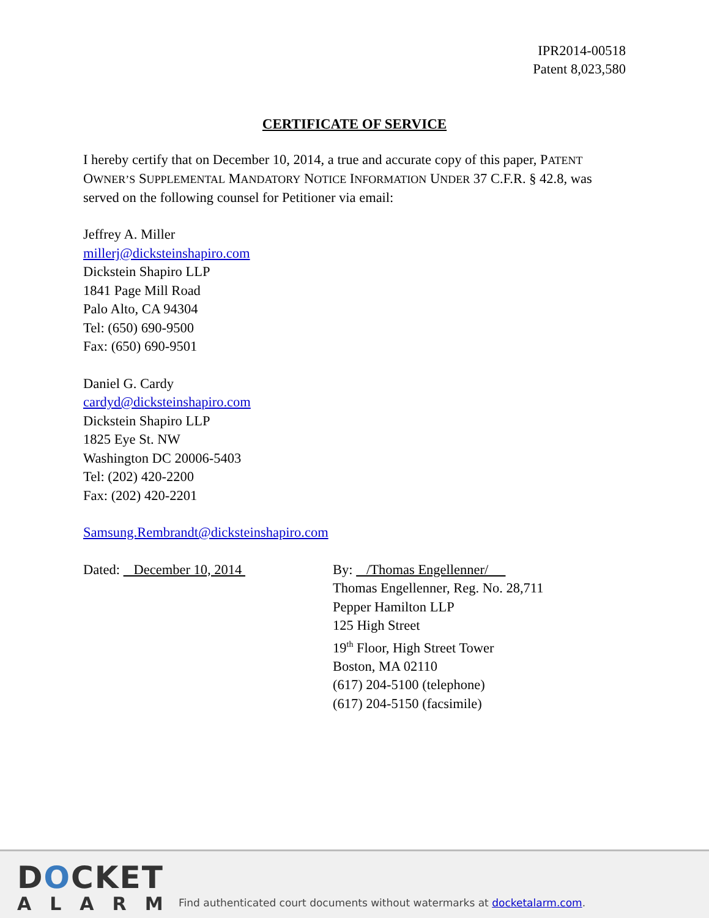IPR2014-00518
Patent 8,023,580
CERTIFICATE OF SERVICE
I hereby certify that on December 10, 2014, a true and accurate copy of this paper, PATENT OWNER’S SUPPLEMENTAL MANDATORY NOTICE INFORMATION UNDER 37 C.F.R. § 42.8, was served on the following counsel for Petitioner via email:
Jeffrey A. Miller
millerj@dicksteinshapiro.com
Dickstein Shapiro LLP
1841 Page Mill Road
Palo Alto, CA 94304
Tel: (650) 690-9500
Fax: (650) 690-9501
Daniel G. Cardy
cardyd@dicksteinshapiro.com
Dickstein Shapiro LLP
1825 Eye St. NW
Washington DC 20006-5403
Tel: (202) 420-2200
Fax: (202) 420-2201
Samsung.Rembrandt@dicksteinshapiro.com
Dated: December 10, 2014 By: /Thomas Engellenner/
Thomas Engellenner, Reg. No. 28,711
Pepper Hamilton LLP
125 High Street
19<sup>th</sup> Floor, High Street Tower
Boston, MA 02110
(617) 204-5100 (telephone)
(617) 204-5150 (facsimile)
DOCKET
ALARM
Find authenticated court documents without watermarks at docketalarm.com.